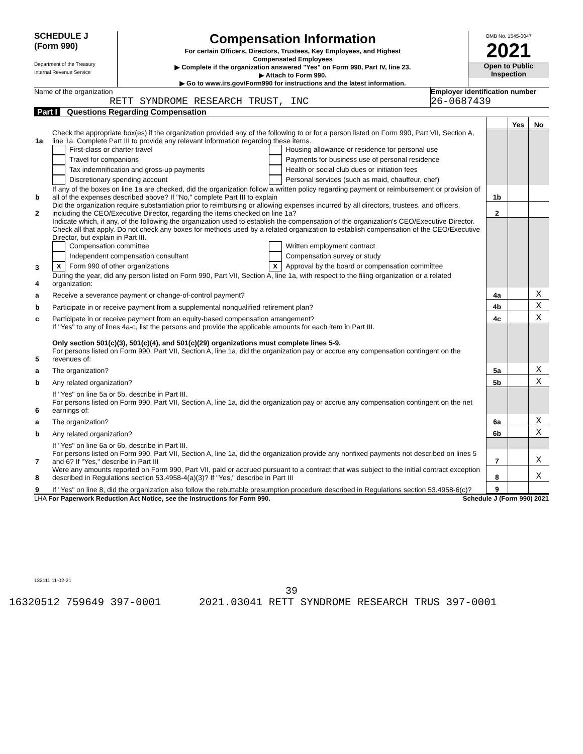SCHEDULE J
(Form 990)
Department of the Treasury
Internal Revenue Service
Compensation Information
For certain Officers, Directors, Trustees, Key Employees, and Highest
Compensated Employees
▶ Complete if the organization answered "Yes" on Form 990, Part IV, line 23.
▶ Attach to Form 990.
▶ Go to www.irs.gov/Form990 for instructions and the latest information.
OMB No. 1545-0047
2021
Open to Public Inspection
Name of the organization
RETT SYNDROME RESEARCH TRUST, INC
Employer identification number
26-0687439
Part I Questions Regarding Compensation
| | | | Yes | No |
| 1a | Check the appropriate box(es) if the organization provided any of the following to or for a person listed on Form 990, Part VII, Section A, line 1a. Complete Part III to provide any relevant information regarding these items. | | | |
| | First-class or charter travel Travel for companions Tax indemnification and gross-up payments Discretionary spending account Housing allowance or residence for personal use Payments for business use of personal residence Health or social club dues or initiation fees Personal services (such as maid, chauffeur, chef) | | | |
| b | If any of the boxes on line 1a are checked, did the organization follow a written policy regarding payment or reimbursement or provision of all of the expenses described above? If "No," complete Part III to explain | 1b | | |
| 2 | Did the organization require substantiation prior to reimbursing or allowing expenses incurred by all directors, trustees, and officers, including the CEO/Executive Director, regarding the items checked on line 1a? | 2 | | |
| 3 | Indicate which, if any, of the following the organization used to establish the compensation of the organization's CEO/Executive Director. Check all that apply. Do not check any boxes for methods used by a related organization to establish compensation of the CEO/Executive Director, but explain in Part III. Compensation committee Independent compensation consultant X Form 990 of other organizations Written employment contract Compensation survey or study X Approval by the board or compensation committee | | | |
| 4 | During the year, did any person listed on Form 990, Part VII, Section A, line 1a, with respect to the filing organization or a related organization: | | | |
| a | Receive a severance payment or change-of-control payment? | 4a | | X |
| b | Participate in or receive payment from a supplemental nonqualified retirement plan? | 4b | | X |
| c | Participate in or receive payment from an equity-based compensation arrangement? | 4c | | X |
| | If "Yes" to any of lines 4a-c, list the persons and provide the applicable amounts for each item in Part III. Only section 501(c)(3), 501(c)(4), and 501(c)(29) organizations must complete lines 5-9. | | | |
| 5 | For persons listed on Form 990, Part VII, Section A, line 1a, did the organization pay or accrue any compensation contingent on the revenues of: | | | |
| a | The organization? | 5a | | X |
| b | Any related organization? | 5b | | X |
| | If "Yes" on line 5a or 5b, describe in Part III. | | | |
| 6 | For persons listed on Form 990, Part VII, Section A, line 1a, did the organization pay or accrue any compensation contingent on the net earnings of: | | | |
| a | The organization? | 6a | | X |
| b | Any related organization? | 6b | | X |
| | If "Yes" on line 6a or 6b, describe in Part III. | | | |
| 7 | For persons listed on Form 990, Part VII, Section A, line 1a, did the organization provide any nonfixed payments not described on lines 5 and 6? If "Yes," describe in Part III | 7 | | X |
| 8 | Were any amounts reported on Form 990, Part VII, paid or accrued pursuant to a contract that was subject to the initial contract exception described in Regulations section 53.4958-4(a)(3)? If "Yes," describe in Part III | 8 | | X |
| 9 | If "Yes" on line 8, did the organization also follow the rebuttable presumption procedure described in Regulations section 53.4958-6(c)? | 9 | | |
LHA For Paperwork Reduction Act Notice, see the Instructions for Form 990. Schedule J (Form 990) 2021
132111 11-02-21
39
16320512 759649 397-0001 2021.03041 RETT SYNDROME RESEARCH TRUS 397-0001